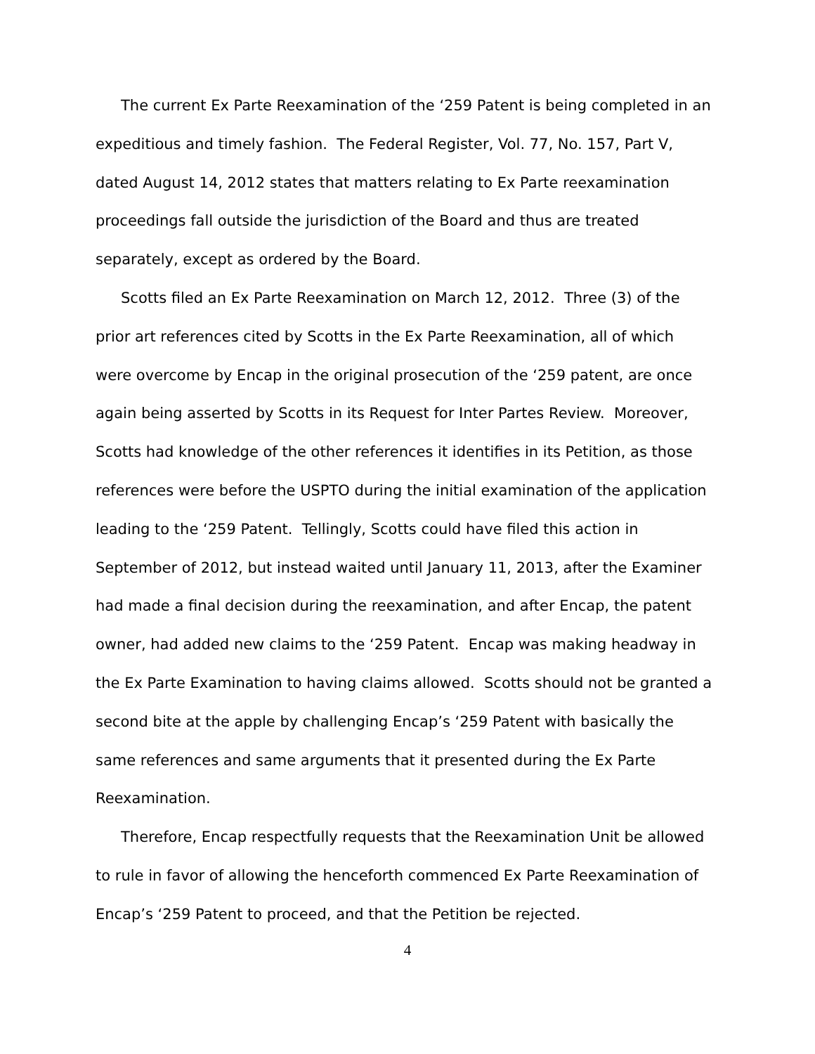The current Ex Parte Reexamination of the ‘259 Patent is being completed in an expeditious and timely fashion. The Federal Register, Vol. 77, No. 157, Part V, dated August 14, 2012 states that matters relating to Ex Parte reexamination proceedings fall outside the jurisdiction of the Board and thus are treated separately, except as ordered by the Board.
Scotts filed an Ex Parte Reexamination on March 12, 2012. Three (3) of the prior art references cited by Scotts in the Ex Parte Reexamination, all of which were overcome by Encap in the original prosecution of the ‘259 patent, are once again being asserted by Scotts in its Request for Inter Partes Review. Moreover, Scotts had knowledge of the other references it identifies in its Petition, as those references were before the USPTO during the initial examination of the application leading to the ‘259 Patent. Tellingly, Scotts could have filed this action in September of 2012, but instead waited until January 11, 2013, after the Examiner had made a final decision during the reexamination, and after Encap, the patent owner, had added new claims to the ‘259 Patent. Encap was making headway in the Ex Parte Examination to having claims allowed. Scotts should not be granted a second bite at the apple by challenging Encap’s ‘259 Patent with basically the same references and same arguments that it presented during the Ex Parte Reexamination.
Therefore, Encap respectfully requests that the Reexamination Unit be allowed to rule in favor of allowing the henceforth commenced Ex Parte Reexamination of Encap’s ‘259 Patent to proceed, and that the Petition be rejected.
4